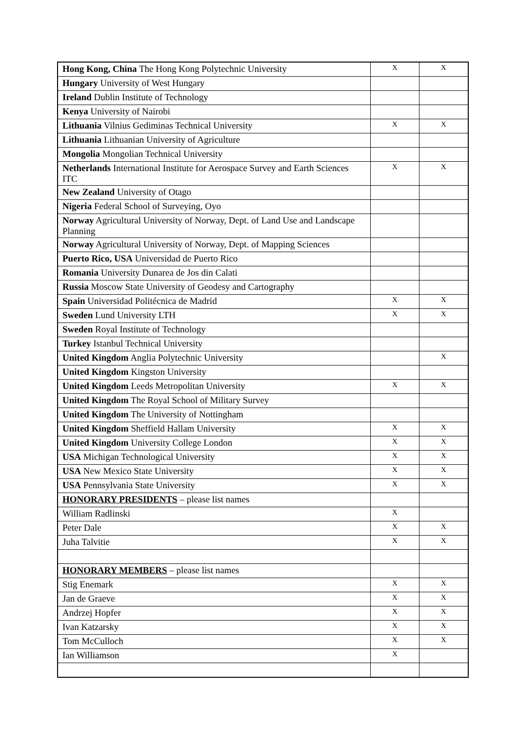| Hong Kong, China The Hong Kong Polytechnic University | X | X |
| Hungary University of West Hungary | | |
| Ireland Dublin Institute of Technology | | |
| Kenya University of Nairobi | | |
| Lithuania Vilnius Gediminas Technical University | X | X |
| Lithuania Lithuanian University of Agriculture | | |
| Mongolia Mongolian Technical University | | |
| Netherlands International Institute for Aerospace Survey and Earth Sciences ITC | X | X |
| New Zealand University of Otago | | |
| Nigeria Federal School of Surveying, Oyo | | |
| Norway Agricultural University of Norway, Dept. of Land Use and Landscape Planning | | |
| Norway Agricultural University of Norway, Dept. of Mapping Sciences | | |
| Puerto Rico, USA Universidad de Puerto Rico | | |
| Romania University Dunarea de Jos din Calati | | |
| Russia Moscow State University of Geodesy and Cartography | | |
| Spain Universidad Politécnica de Madrid | X | X |
| Sweden Lund University LTH | X | X |
| Sweden Royal Institute of Technology | | |
| Turkey Istanbul Technical University | | |
| United Kingdom Anglia Polytechnic University | | X |
| United Kingdom Kingston University | | |
| United Kingdom Leeds Metropolitan University | X | X |
| United Kingdom The Royal School of Military Survey | | |
| United Kingdom The University of Nottingham | | |
| United Kingdom Sheffield Hallam University | X | X |
| United Kingdom University College London | X | X |
| USA Michigan Technological University | X | X |
| USA New Mexico State University | X | X |
| USA Pennsylvania State University | X | X |
| HONORARY PRESIDENTS – please list names | | |
| William Radlinski | X | |
| Peter Dale | X | X |
| Juha Talvitie | X | X |
| HONORARY MEMBERS – please list names | | |
| Stig Enemark | X | X |
| Jan de Graeve | X | X |
| Andrzej Hopfer | X | X |
| Ivan Katzarsky | X | X |
| Tom McCulloch | X | X |
| Ian Williamson | X | |